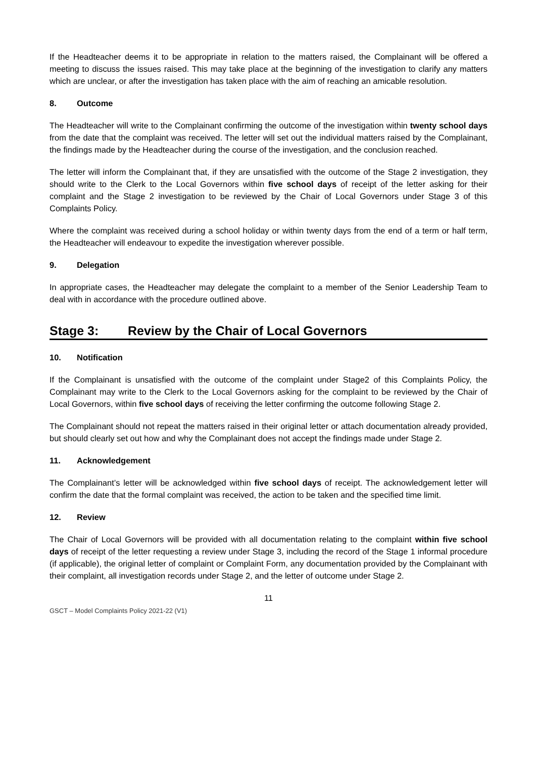If the Headteacher deems it to be appropriate in relation to the matters raised, the Complainant will be offered a meeting to discuss the issues raised. This may take place at the beginning of the investigation to clarify any matters which are unclear, or after the investigation has taken place with the aim of reaching an amicable resolution.
8. Outcome
The Headteacher will write to the Complainant confirming the outcome of the investigation within twenty school days from the date that the complaint was received. The letter will set out the individual matters raised by the Complainant, the findings made by the Headteacher during the course of the investigation, and the conclusion reached.
The letter will inform the Complainant that, if they are unsatisfied with the outcome of the Stage 2 investigation, they should write to the Clerk to the Local Governors within five school days of receipt of the letter asking for their complaint and the Stage 2 investigation to be reviewed by the Chair of Local Governors under Stage 3 of this Complaints Policy.
Where the complaint was received during a school holiday or within twenty days from the end of a term or half term, the Headteacher will endeavour to expedite the investigation wherever possible.
9. Delegation
In appropriate cases, the Headteacher may delegate the complaint to a member of the Senior Leadership Team to deal with in accordance with the procedure outlined above.
Stage 3: Review by the Chair of Local Governors
10. Notification
If the Complainant is unsatisfied with the outcome of the complaint under Stage2 of this Complaints Policy, the Complainant may write to the Clerk to the Local Governors asking for the complaint to be reviewed by the Chair of Local Governors, within five school days of receiving the letter confirming the outcome following Stage 2.
The Complainant should not repeat the matters raised in their original letter or attach documentation already provided, but should clearly set out how and why the Complainant does not accept the findings made under Stage 2.
11. Acknowledgement
The Complainant’s letter will be acknowledged within five school days of receipt. The acknowledgement letter will confirm the date that the formal complaint was received, the action to be taken and the specified time limit.
12. Review
The Chair of Local Governors will be provided with all documentation relating to the complaint within five school days of receipt of the letter requesting a review under Stage 3, including the record of the Stage 1 informal procedure (if applicable), the original letter of complaint or Complaint Form, any documentation provided by the Complainant with their complaint, all investigation records under Stage 2, and the letter of outcome under Stage 2.
11
GSCT – Model Complaints Policy 2021-22 (V1)